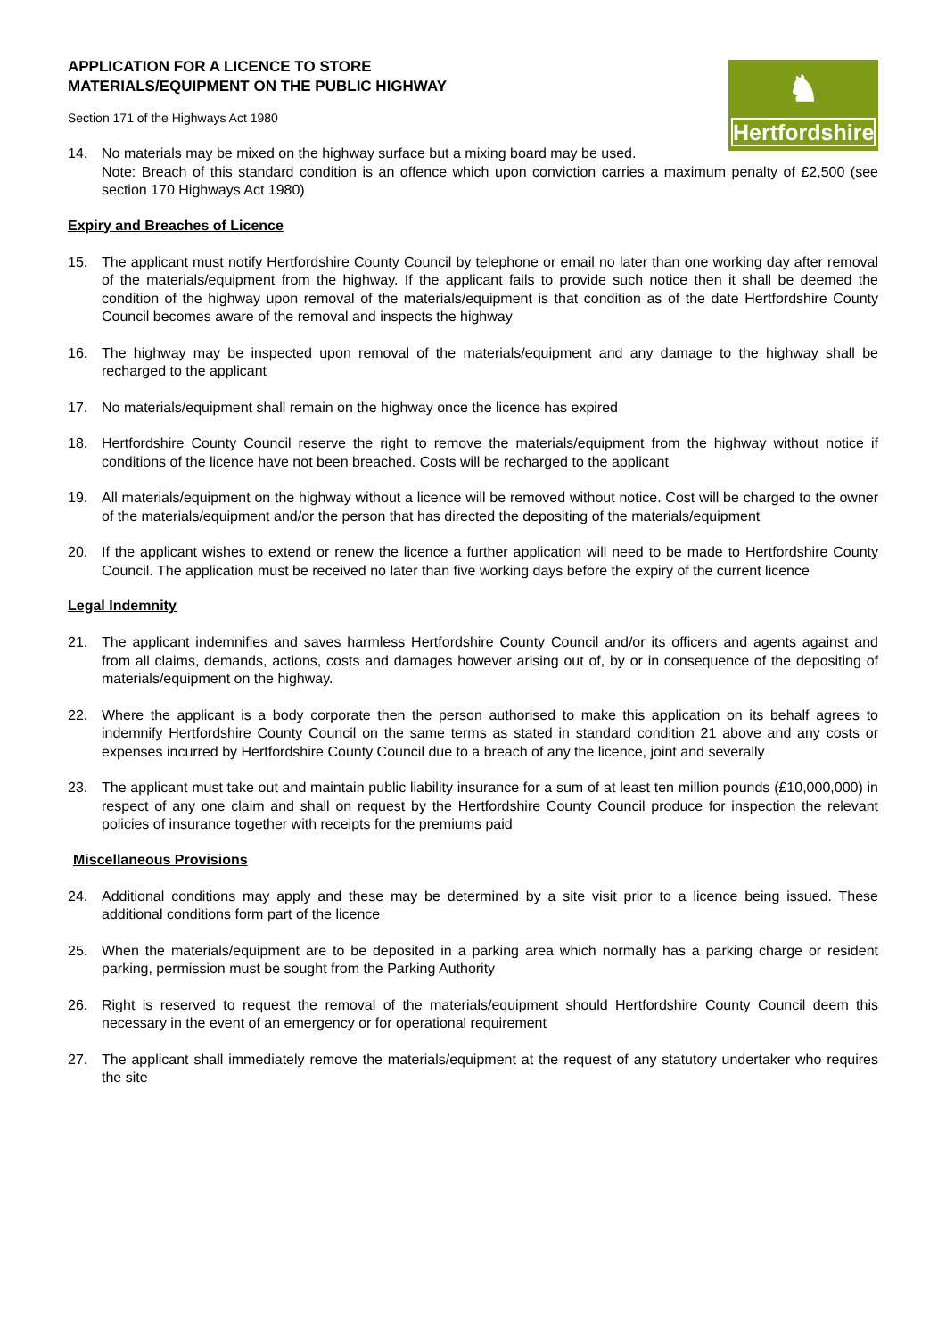♞
Hertfordshire
APPLICATION FOR A LICENCE TO STORE
MATERIALS/EQUIPMENT ON THE PUBLIC HIGHWAY
Section 171 of the Highways Act 1980
14. No materials may be mixed on the highway surface but a mixing board may be used.
Note: Breach of this standard condition is an offence which upon conviction carries a maximum penalty of £2,500 (see section 170 Highways Act 1980)
Expiry and Breaches of Licence
15. The applicant must notify Hertfordshire County Council by telephone or email no later than one working day after removal of the materials/equipment from the highway. If the applicant fails to provide such notice then it shall be deemed the condition of the highway upon removal of the materials/equipment is that condition as of the date Hertfordshire County Council becomes aware of the removal and inspects the highway
16. The highway may be inspected upon removal of the materials/equipment and any damage to the highway shall be recharged to the applicant
17. No materials/equipment shall remain on the highway once the licence has expired
18. Hertfordshire County Council reserve the right to remove the materials/equipment from the highway without notice if conditions of the licence have not been breached. Costs will be recharged to the applicant
19. All materials/equipment on the highway without a licence will be removed without notice. Cost will be charged to the owner of the materials/equipment and/or the person that has directed the depositing of the materials/equipment
20. If the applicant wishes to extend or renew the licence a further application will need to be made to Hertfordshire County Council. The application must be received no later than five working days before the expiry of the current licence
Legal Indemnity
21. The applicant indemnifies and saves harmless Hertfordshire County Council and/or its officers and agents against and from all claims, demands, actions, costs and damages however arising out of, by or in consequence of the depositing of materials/equipment on the highway.
22. Where the applicant is a body corporate then the person authorised to make this application on its behalf agrees to indemnify Hertfordshire County Council on the same terms as stated in standard condition 21 above and any costs or expenses incurred by Hertfordshire County Council due to a breach of any the licence, joint and severally
23. The applicant must take out and maintain public liability insurance for a sum of at least ten million pounds (£10,000,000) in respect of any one claim and shall on request by the Hertfordshire County Council produce for inspection the relevant policies of insurance together with receipts for the premiums paid
Miscellaneous Provisions
24. Additional conditions may apply and these may be determined by a site visit prior to a licence being issued. These additional conditions form part of the licence
25. When the materials/equipment are to be deposited in a parking area which normally has a parking charge or resident parking, permission must be sought from the Parking Authority
26. Right is reserved to request the removal of the materials/equipment should Hertfordshire County Council deem this necessary in the event of an emergency or for operational requirement
27. The applicant shall immediately remove the materials/equipment at the request of any statutory undertaker who requires the site